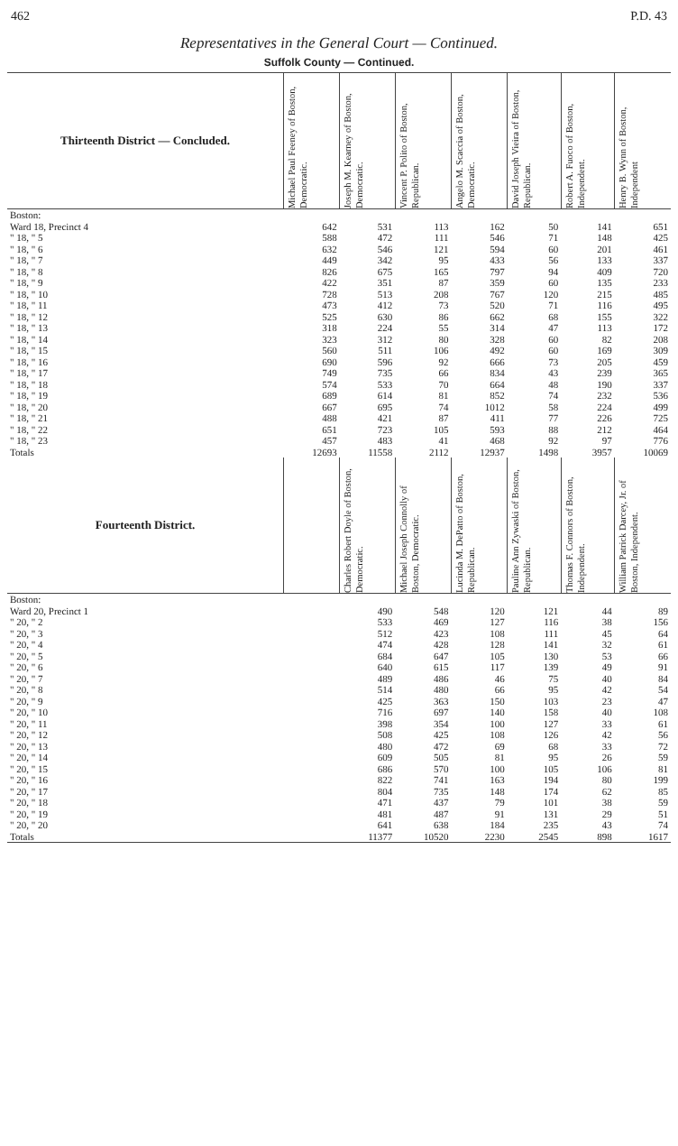462 P.D. 43
Representatives in the General Court — Continued.
Suffolk County — Continued.
| Thirteenth District — Concluded. | Michael Paul Feeney of Boston, Democratic. | Joseph M. Kearney of Boston, Democratic. | Vincent P. Polito of Boston, Republican. | Angelo M. Scaccia of Boston, Democratic. | David Joseph Vieira of Boston, Republican. | Robert A. Fuoco of Boston, Independent. | Henry B. Wynn of Boston, Independent |
| --- | --- | --- | --- | --- | --- | --- | --- |
| Boston: | | | | | | | |
| Ward 18, Precinct 4 | 642 | 531 | 113 | 162 | 50 | 141 | 651 |
| " 18, " 5 | 588 | 472 | 111 | 546 | 71 | 148 | 425 |
| " 18, " 6 | 632 | 546 | 121 | 594 | 60 | 201 | 461 |
| " 18, " 7 | 449 | 342 | 95 | 433 | 56 | 133 | 337 |
| " 18, " 8 | 826 | 675 | 165 | 797 | 94 | 409 | 720 |
| " 18, " 9 | 422 | 351 | 87 | 359 | 60 | 135 | 233 |
| " 18, " 10 | 728 | 513 | 208 | 767 | 120 | 215 | 485 |
| " 18, " 11 | 473 | 412 | 73 | 520 | 71 | 116 | 495 |
| " 18, " 12 | 525 | 630 | 86 | 662 | 68 | 155 | 322 |
| " 18, " 13 | 318 | 224 | 55 | 314 | 47 | 113 | 172 |
| " 18, " 14 | 323 | 312 | 80 | 328 | 60 | 82 | 208 |
| " 18, " 15 | 560 | 511 | 106 | 492 | 60 | 169 | 309 |
| " 18, " 16 | 690 | 596 | 92 | 666 | 73 | 205 | 459 |
| " 18, " 17 | 749 | 735 | 66 | 834 | 43 | 239 | 365 |
| " 18, " 18 | 574 | 533 | 70 | 664 | 48 | 190 | 337 |
| " 18, " 19 | 689 | 614 | 81 | 852 | 74 | 232 | 536 |
| " 18, " 20 | 667 | 695 | 74 | 1012 | 58 | 224 | 499 |
| " 18, " 21 | 488 | 421 | 87 | 411 | 77 | 226 | 725 |
| " 18, " 22 | 651 | 723 | 105 | 593 | 88 | 212 | 464 |
| " 18, " 23 | 457 | 483 | 41 | 468 | 92 | 97 | 776 |
| Totals | 12693 | 11558 | 2112 | 12937 | 1498 | 3957 | 10069 |
| Fourteenth District. | | Charles Robert Doyle of Boston, Democratic. | Michael Joseph Connolly of Boston, Democratic. | Lucinda M. DePatto of Boston, Republican. | Pauline Ann Zywaski of Boston, Republican. | Thomas F. Connors of Boston, Independent. | William Patrick Darcey, Jr. of Boston, Independent. |
| Boston: | | | | | | | |
| Ward 20, Precinct 1 | | 490 | 548 | 120 | 121 | 44 | 89 |
| " 20, " 2 | | 533 | 469 | 127 | 116 | 38 | 156 |
| " 20, " 3 | | 512 | 423 | 108 | 111 | 45 | 64 |
| " 20, " 4 | | 474 | 428 | 128 | 141 | 32 | 61 |
| " 20, " 5 | | 684 | 647 | 105 | 130 | 53 | 66 |
| " 20, " 6 | | 640 | 615 | 117 | 139 | 49 | 91 |
| " 20, " 7 | | 489 | 486 | 46 | 75 | 40 | 84 |
| " 20, " 8 | | 514 | 480 | 66 | 95 | 42 | 54 |
| " 20, " 9 | | 425 | 363 | 150 | 103 | 23 | 47 |
| " 20, " 10 | | 716 | 697 | 140 | 158 | 40 | 108 |
| " 20, " 11 | | 398 | 354 | 100 | 127 | 33 | 61 |
| " 20, " 12 | | 508 | 425 | 108 | 126 | 42 | 56 |
| " 20, " 13 | | 480 | 472 | 69 | 68 | 33 | 72 |
| " 20, " 14 | | 609 | 505 | 81 | 95 | 26 | 59 |
| " 20, " 15 | | 686 | 570 | 100 | 105 | 106 | 81 |
| " 20, " 16 | | 822 | 741 | 163 | 194 | 80 | 199 |
| " 20, " 17 | | 804 | 735 | 148 | 174 | 62 | 85 |
| " 20, " 18 | | 471 | 437 | 79 | 101 | 38 | 59 |
| " 20, " 19 | | 481 | 487 | 91 | 131 | 29 | 51 |
| " 20, " 20 | | 641 | 638 | 184 | 235 | 43 | 74 |
| Totals | | 11377 | 10520 | 2230 | 2545 | 898 | 1617 |